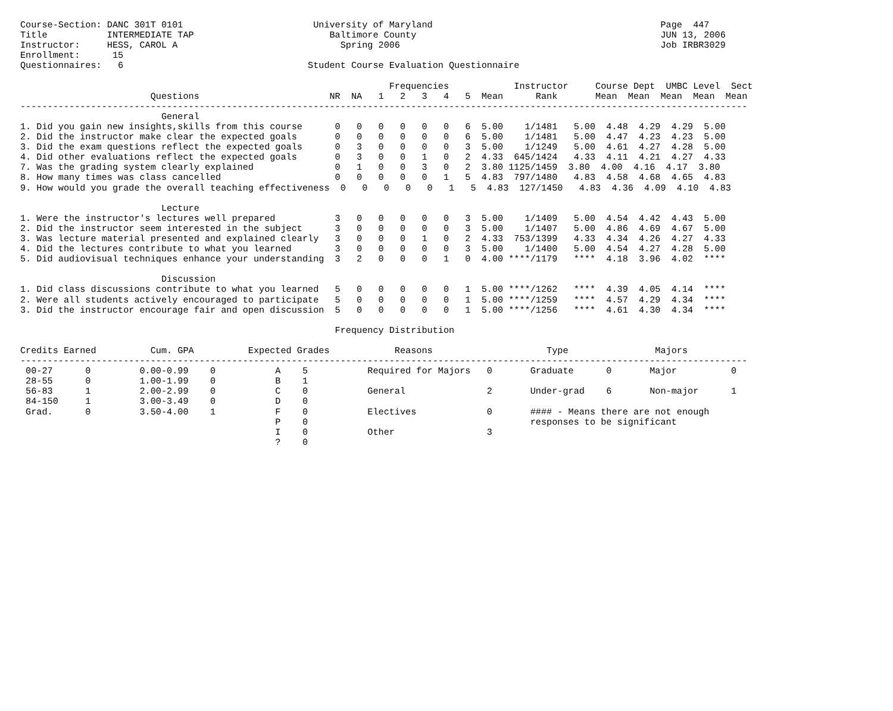Course-Section: DANC 301T 0101                        University of Maryland                                          Page  447
Title           INTERMEDIATE TAP                         Baltimore County                                             JUN 13, 2006
Instructor:     HESS, CAROL A                              Spring 2006                                                Job IRBR3029
Enrollment:      15
Questionnaires:   6                                  Student Course Evaluation Questionnaire

                                                                    Frequencies            Instructor     Course Dept  UMBC Level  Sect
                        Questions                        NR  NA   1   2   3   4   5  Mean      Rank       Mean  Mean  Mean  Mean  Mean
--------------------------------------------------------------------------------------------------------------------------------------
                          General
1. Did you gain new insights,skills from this course      0   0   0   0   0   0   6  5.00    1/1481   5.00  4.48  4.29  4.29  5.00
2. Did the instructor make clear the expected goals       0   0   0   0   0   0   6  5.00    1/1481   5.00  4.47  4.23  4.23  5.00
3. Did the exam questions reflect the expected goals      0   3   0   0   0   0   3  5.00    1/1249   5.00  4.61  4.27  4.28  5.00
4. Did other evaluations reflect the expected goals       0   3   0   0   1   0   2  4.33  645/1424   4.33  4.11  4.21  4.27  4.33
7. Was the grading system clearly explained               0   1   0   0   3   0   2  3.80 1125/1459  3.80  4.00  4.16  4.17  3.80
8. How many times was class cancelled                     0   0   0   0   0   1   5  4.83  797/1480   4.83  4.58  4.68  4.65  4.83
9. How would you grade the overall teaching effectiveness  0   0   0   0   0   1   5  4.83  127/1450   4.83  4.36  4.09  4.10  4.83

                          Lecture
1. Were the instructor's lectures well prepared           3   0   0   0   0   0   3  5.00    1/1409   5.00  4.54  4.42  4.43  5.00
2. Did the instructor seem interested in the subject      3   0   0   0   0   0   3  5.00    1/1407   5.00  4.86  4.69  4.67  5.00
3. Was lecture material presented and explained clearly   3   0   0   0   1   0   2  4.33  753/1399   4.33  4.34  4.26  4.27  4.33
4. Did the lectures contribute to what you learned        3   0   0   0   0   0   3  5.00    1/1400   5.00  4.54  4.27  4.28  5.00
5. Did audiovisual techniques enhance your understanding  3   2   0   0   0   1   0  4.00 ****/1179   ****  4.18  3.96  4.02  ****

                          Discussion
1. Did class discussions contribute to what you learned   5   0   0   0   0   0   1  5.00 ****/1262   ****  4.39  4.05  4.14  ****
2. Were all students actively encouraged to participate   5   0   0   0   0   0   1  5.00 ****/1259   ****  4.57  4.29  4.34  ****
3. Did the instructor encourage fair and open discussion  5   0   0   0   0   0   1  5.00 ****/1256   ****  4.61  4.30  4.34  ****

                                                          Frequency Distribution

Credits Earned          Cum. GPA          Expected Grades            Reasons                     Type                Majors
--------------------------------------------------------------------------------------------------------------------------------------
 00-27      0         0.00-0.99    0           A    5           Required for Majors   0       Graduate      0       Major          0
 28-55      0         1.00-1.99    0           B    1
 56-83      1         2.00-2.99    0           C    0           General               2       Under-grad    6       Non-major      1
 84-150     1         3.00-3.49    0           D    0
 Grad.      0         3.50-4.00    1           F    0           Electives             0       #### - Means there are not enough
                                               P    0                                         responses to be significant
                                               I    0           Other                 3
                                               ?    0